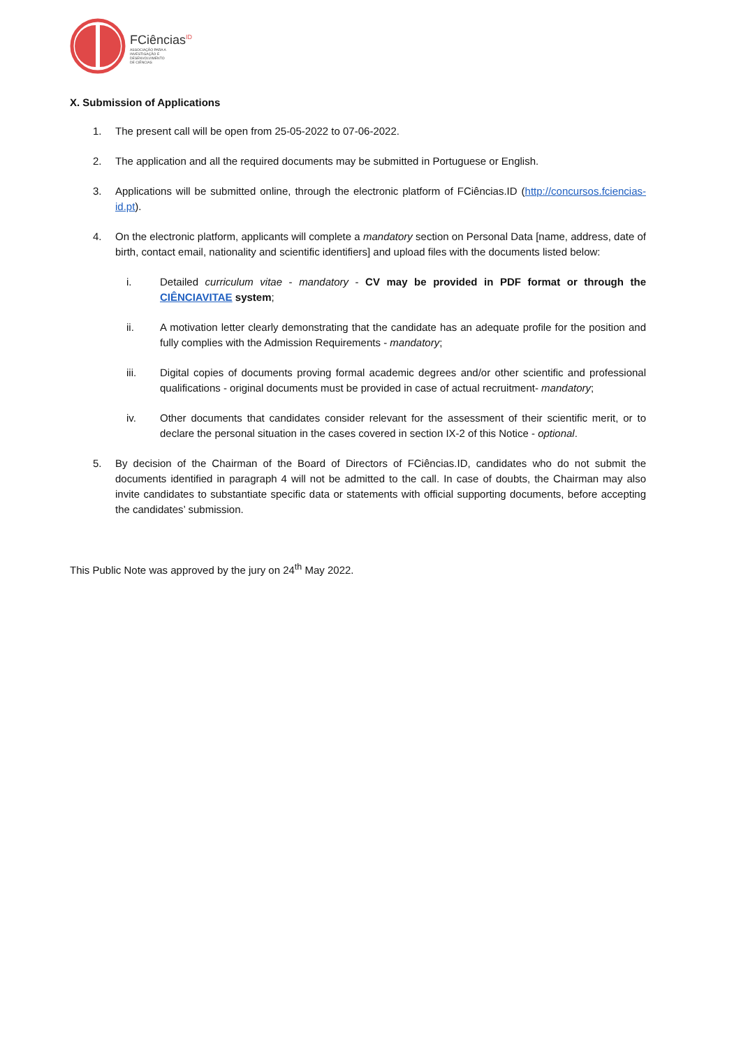FCiências<sup>ID</sup>
ASSOCIAÇÃO PARA A
INVESTIGAÇÃO E
DESENVOLVIMENTO
DE CIÊNCIAS
X. Submission of Applications
1. The present call will be open from 25-05-2022 to 07-06-2022.
2. The application and all the required documents may be submitted in Portuguese or English.
3. Applications will be submitted online, through the electronic platform of FCiências.ID (http://concursos.fciencias-id.pt).
4. On the electronic platform, applicants will complete a mandatory section on Personal Data [name, address, date of birth, contact email, nationality and scientific identifiers] and upload files with the documents listed below:
i. Detailed curriculum vitae - mandatory - CV may be provided in PDF format or through the CIÊNCIAVITAE system;
ii. A motivation letter clearly demonstrating that the candidate has an adequate profile for the position and fully complies with the Admission Requirements - mandatory;
iii. Digital copies of documents proving formal academic degrees and/or other scientific and professional qualifications - original documents must be provided in case of actual recruitment- mandatory;
iv. Other documents that candidates consider relevant for the assessment of their scientific merit, or to declare the personal situation in the cases covered in section IX-2 of this Notice - optional.
5. By decision of the Chairman of the Board of Directors of FCiências.ID, candidates who do not submit the documents identified in paragraph 4 will not be admitted to the call. In case of doubts, the Chairman may also invite candidates to substantiate specific data or statements with official supporting documents, before accepting the candidates’ submission.
This Public Note was approved by the jury on 24<sup>th</sup> May 2022.